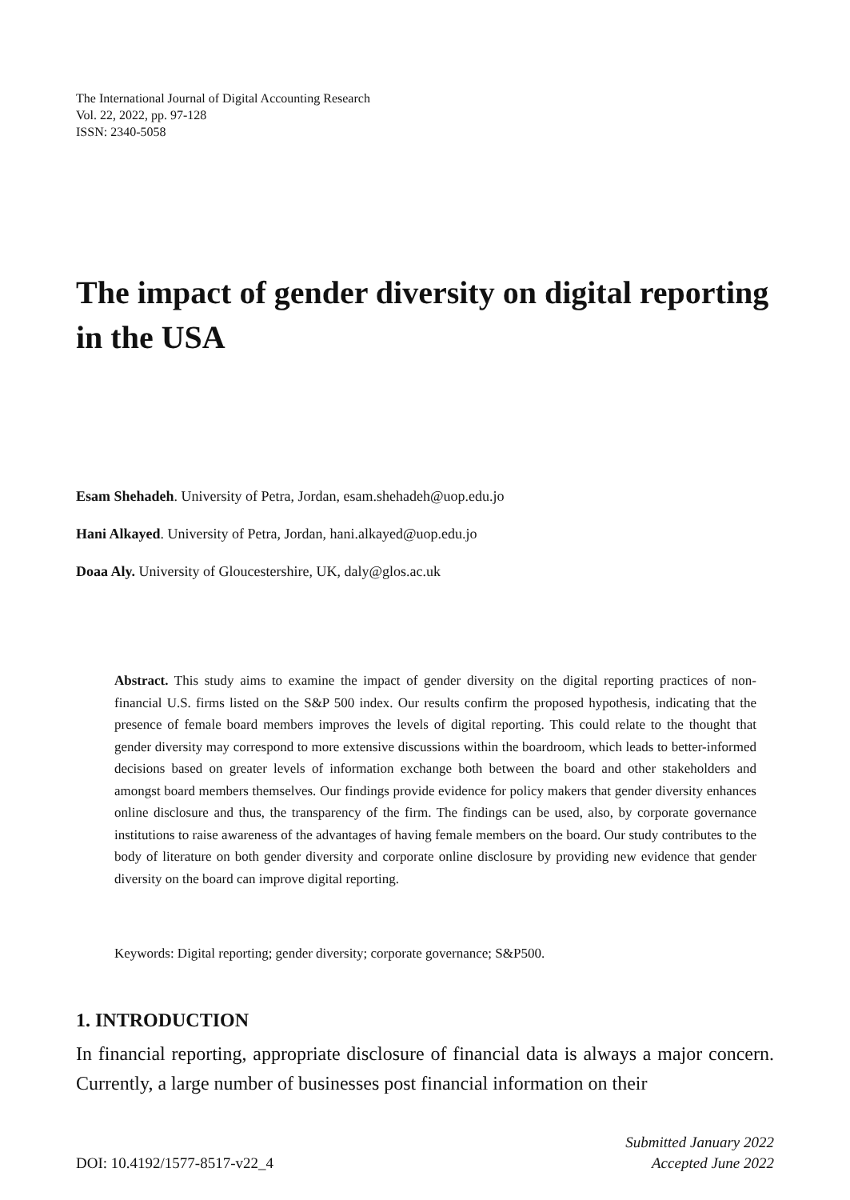The International Journal of Digital Accounting Research
Vol. 22, 2022, pp. 97-128
ISSN: 2340-5058
The impact of gender diversity on digital reporting in the USA
Esam Shehadeh. University of Petra, Jordan, esam.shehadeh@uop.edu.jo
Hani Alkayed. University of Petra, Jordan, hani.alkayed@uop.edu.jo
Doaa Aly. University of Gloucestershire, UK, daly@glos.ac.uk
Abstract. This study aims to examine the impact of gender diversity on the digital reporting practices of non-financial U.S. firms listed on the S&P 500 index. Our results confirm the proposed hypothesis, indicating that the presence of female board members improves the levels of digital reporting. This could relate to the thought that gender diversity may correspond to more extensive discussions within the boardroom, which leads to better-informed decisions based on greater levels of information exchange both between the board and other stakeholders and amongst board members themselves. Our findings provide evidence for policy makers that gender diversity enhances online disclosure and thus, the transparency of the firm. The findings can be used, also, by corporate governance institutions to raise awareness of the advantages of having female members on the board. Our study contributes to the body of literature on both gender diversity and corporate online disclosure by providing new evidence that gender diversity on the board can improve digital reporting.
Keywords: Digital reporting; gender diversity; corporate governance; S&P500.
1. INTRODUCTION
In financial reporting, appropriate disclosure of financial data is always a major concern. Currently, a large number of businesses post financial information on their
DOI: 10.4192/1577-8517-v22_4
Submitted January 2022
Accepted June 2022